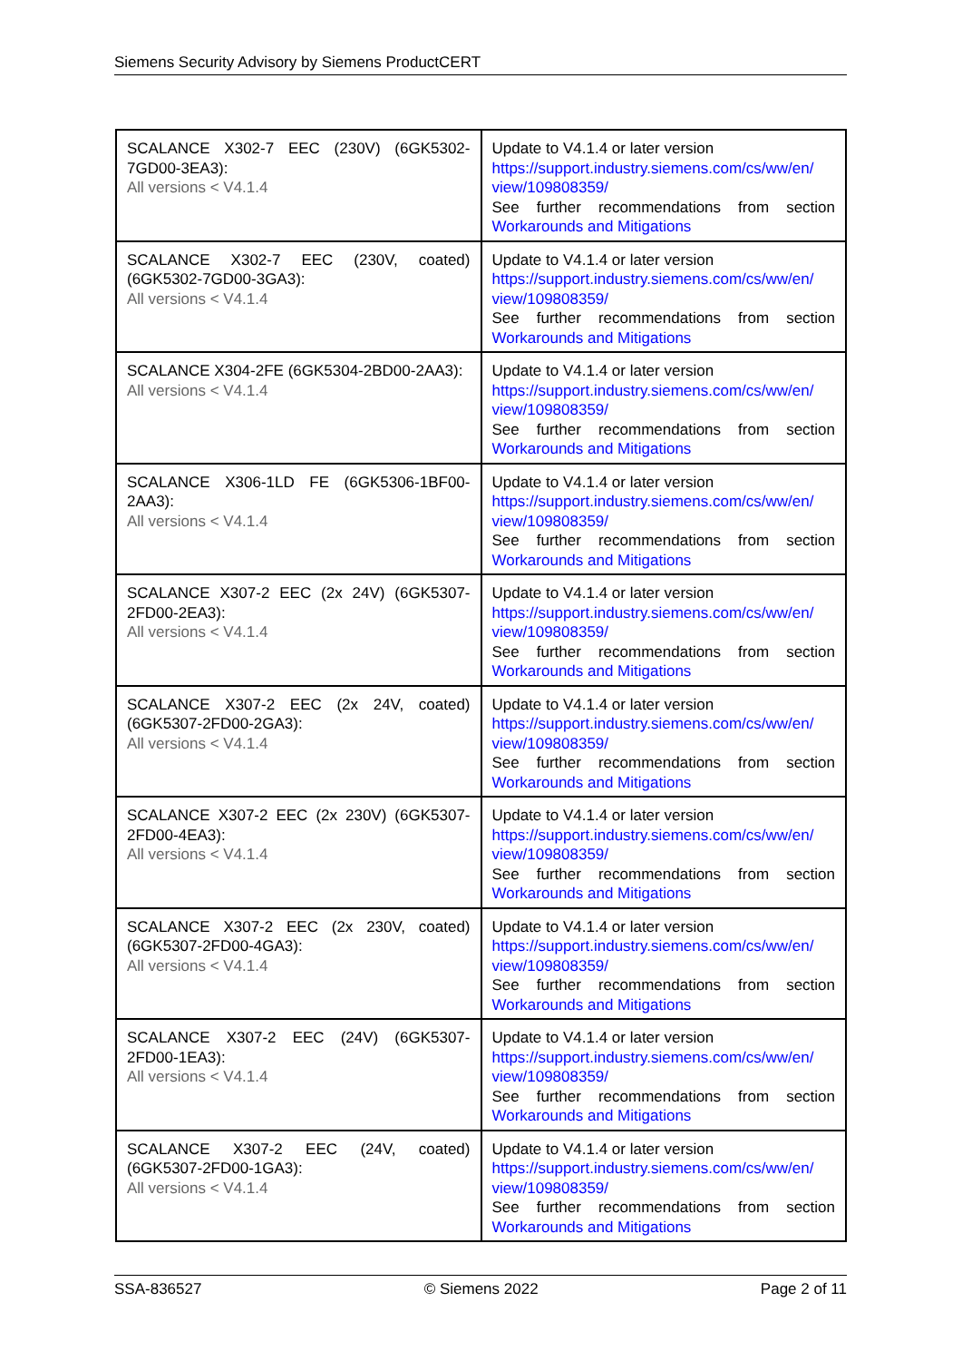Siemens Security Advisory by Siemens ProductCERT
| SCALANCE X302-7 EEC (230V) (6GK5302-7GD00-3EA3): All versions < V4.1.4 | Update to V4.1.4 or later version https://support.industry.siemens.com/cs/ww/en/ view/109808359/ See further recommendations from section Workarounds and Mitigations |
| SCALANCE X302-7 EEC (230V, coated) (6GK5302-7GD00-3GA3): All versions < V4.1.4 | Update to V4.1.4 or later version https://support.industry.siemens.com/cs/ww/en/ view/109808359/ See further recommendations from section Workarounds and Mitigations |
| SCALANCE X304-2FE (6GK5304-2BD00-2AA3): All versions < V4.1.4 | Update to V4.1.4 or later version https://support.industry.siemens.com/cs/ww/en/ view/109808359/ See further recommendations from section Workarounds and Mitigations |
| SCALANCE X306-1LD FE (6GK5306-1BF00-2AA3): All versions < V4.1.4 | Update to V4.1.4 or later version https://support.industry.siemens.com/cs/ww/en/ view/109808359/ See further recommendations from section Workarounds and Mitigations |
| SCALANCE X307-2 EEC (2x 24V) (6GK5307-2FD00-2EA3): All versions < V4.1.4 | Update to V4.1.4 or later version https://support.industry.siemens.com/cs/ww/en/ view/109808359/ See further recommendations from section Workarounds and Mitigations |
| SCALANCE X307-2 EEC (2x 24V, coated) (6GK5307-2FD00-2GA3): All versions < V4.1.4 | Update to V4.1.4 or later version https://support.industry.siemens.com/cs/ww/en/ view/109808359/ See further recommendations from section Workarounds and Mitigations |
| SCALANCE X307-2 EEC (2x 230V) (6GK5307-2FD00-4EA3): All versions < V4.1.4 | Update to V4.1.4 or later version https://support.industry.siemens.com/cs/ww/en/ view/109808359/ See further recommendations from section Workarounds and Mitigations |
| SCALANCE X307-2 EEC (2x 230V, coated) (6GK5307-2FD00-4GA3): All versions < V4.1.4 | Update to V4.1.4 or later version https://support.industry.siemens.com/cs/ww/en/ view/109808359/ See further recommendations from section Workarounds and Mitigations |
| SCALANCE X307-2 EEC (24V) (6GK5307-2FD00-1EA3): All versions < V4.1.4 | Update to V4.1.4 or later version https://support.industry.siemens.com/cs/ww/en/ view/109808359/ See further recommendations from section Workarounds and Mitigations |
| SCALANCE X307-2 EEC (24V, coated) (6GK5307-2FD00-1GA3): All versions < V4.1.4 | Update to V4.1.4 or later version https://support.industry.siemens.com/cs/ww/en/ view/109808359/ See further recommendations from section Workarounds and Mitigations |
SSA-836527 © Siemens 2022 Page 2 of 11